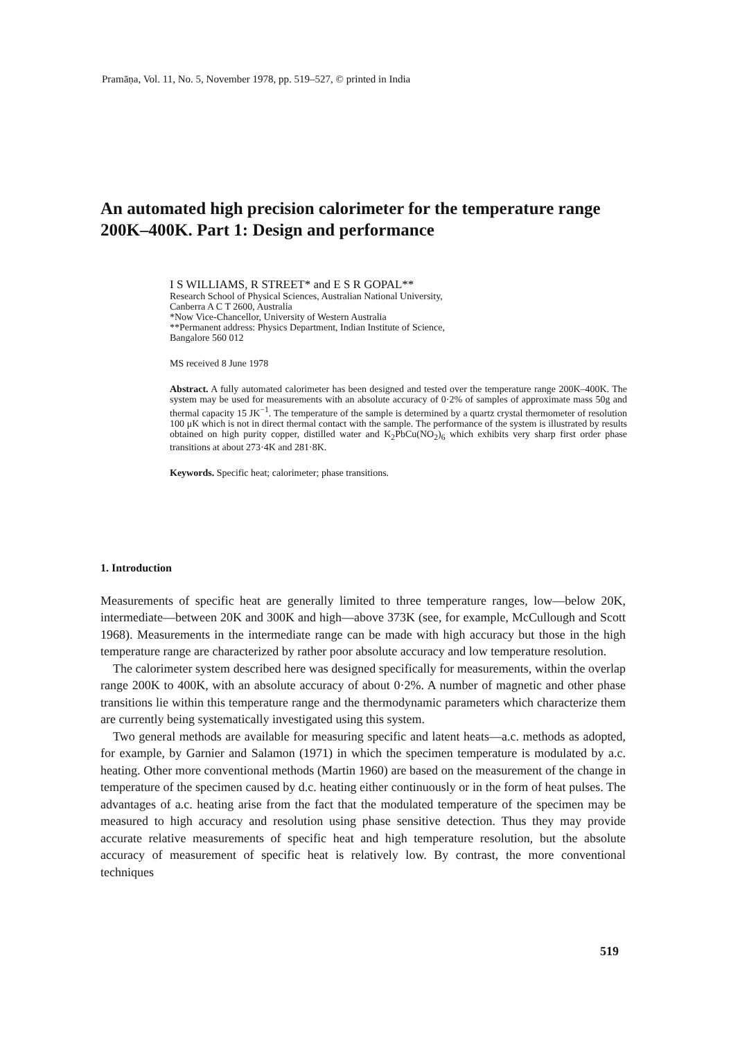Pramāṇa, Vol. 11, No. 5, November 1978, pp. 519–527, © printed in India
An automated high precision calorimeter for the temperature range 200K–400K. Part 1: Design and performance
I S WILLIAMS, R STREET* and E S R GOPAL**
Research School of Physical Sciences, Australian National University,
Canberra A C T 2600, Australia
*Now Vice-Chancellor, University of Western Australia
**Permanent address: Physics Department, Indian Institute of Science,
Bangalore 560 012
MS received 8 June 1978
Abstract. A fully automated calorimeter has been designed and tested over the temperature range 200K–400K. The system may be used for measurements with an absolute accuracy of 0·2% of samples of approximate mass 50g and thermal capacity 15 JK<sup>−1</sup>. The temperature of the sample is determined by a quartz crystal thermometer of resolution 100 μK which is not in direct thermal contact with the sample. The performance of the system is illustrated by results obtained on high purity copper, distilled water and K<sub>2</sub>PbCu(NO<sub>2</sub>)<sub>6</sub> which exhibits very sharp first order phase transitions at about 273·4K and 281·8K.
Keywords. Specific heat; calorimeter; phase transitions.
1. Introduction
Measurements of specific heat are generally limited to three temperature ranges, low—below 20K, intermediate—between 20K and 300K and high—above 373K (see, for example, McCullough and Scott 1968). Measurements in the intermediate range can be made with high accuracy but those in the high temperature range are characterized by rather poor absolute accuracy and low temperature resolution.
The calorimeter system described here was designed specifically for measurements, within the overlap range 200K to 400K, with an absolute accuracy of about 0·2%. A number of magnetic and other phase transitions lie within this temperature range and the thermodynamic parameters which characterize them are currently being systematically investigated using this system.
Two general methods are available for measuring specific and latent heats—a.c. methods as adopted, for example, by Garnier and Salamon (1971) in which the specimen temperature is modulated by a.c. heating. Other more conventional methods (Martin 1960) are based on the measurement of the change in temperature of the specimen caused by d.c. heating either continuously or in the form of heat pulses. The advantages of a.c. heating arise from the fact that the modulated temperature of the specimen may be measured to high accuracy and resolution using phase sensitive detection. Thus they may provide accurate relative measurements of specific heat and high temperature resolution, but the absolute accuracy of measurement of specific heat is relatively low. By contrast, the more conventional techniques
519